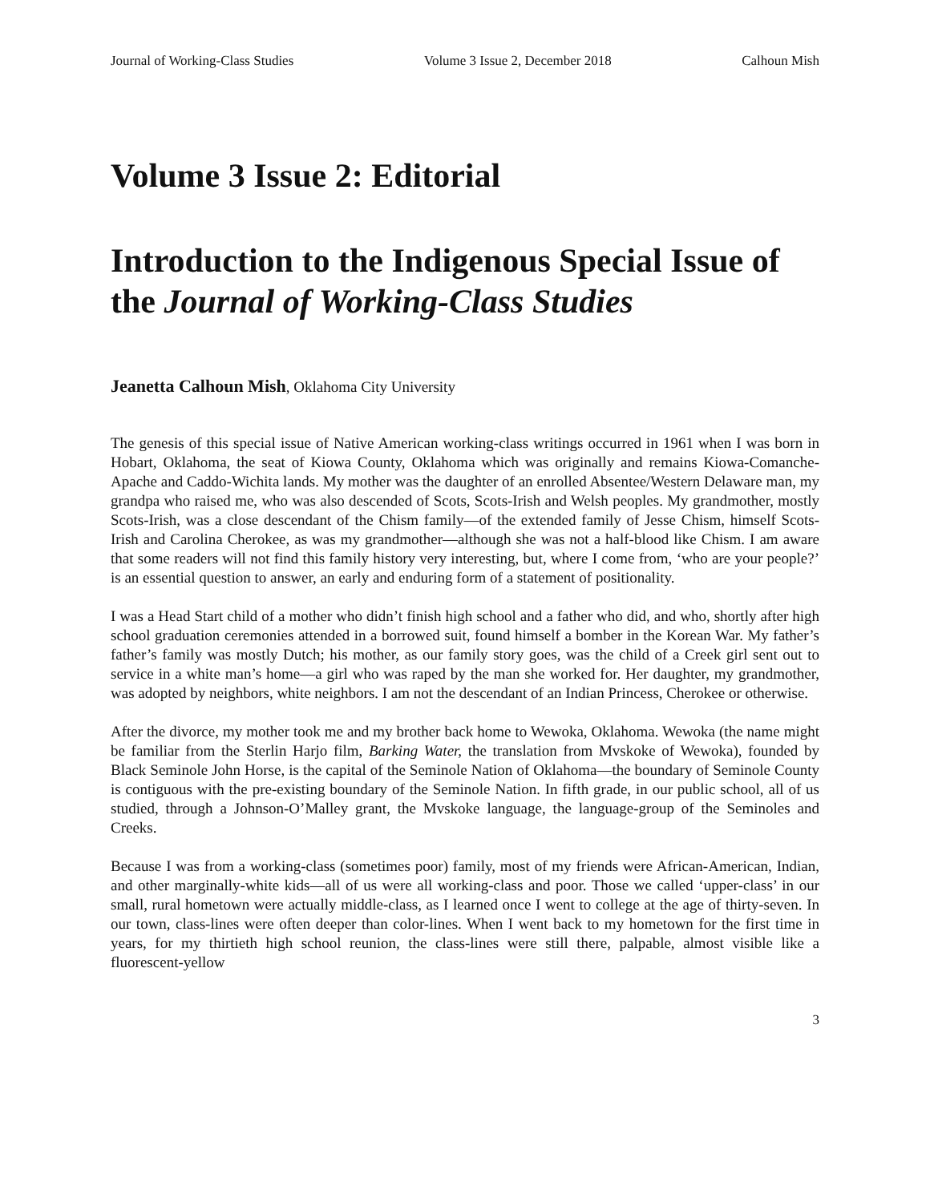Journal of Working-Class Studies Volume 3 Issue 2, December 2018 Calhoun Mish
Volume 3 Issue 2: Editorial
Introduction to the Indigenous Special Issue of the Journal of Working-Class Studies
Jeanetta Calhoun Mish, Oklahoma City University
The genesis of this special issue of Native American working-class writings occurred in 1961 when I was born in Hobart, Oklahoma, the seat of Kiowa County, Oklahoma which was originally and remains Kiowa-Comanche-Apache and Caddo-Wichita lands. My mother was the daughter of an enrolled Absentee/Western Delaware man, my grandpa who raised me, who was also descended of Scots, Scots-Irish and Welsh peoples. My grandmother, mostly Scots-Irish, was a close descendant of the Chism family—of the extended family of Jesse Chism, himself Scots-Irish and Carolina Cherokee, as was my grandmother—although she was not a half-blood like Chism. I am aware that some readers will not find this family history very interesting, but, where I come from, ‘who are your people?’ is an essential question to answer, an early and enduring form of a statement of positionality.
I was a Head Start child of a mother who didn’t finish high school and a father who did, and who, shortly after high school graduation ceremonies attended in a borrowed suit, found himself a bomber in the Korean War. My father’s father’s family was mostly Dutch; his mother, as our family story goes, was the child of a Creek girl sent out to service in a white man’s home—a girl who was raped by the man she worked for. Her daughter, my grandmother, was adopted by neighbors, white neighbors. I am not the descendant of an Indian Princess, Cherokee or otherwise.
After the divorce, my mother took me and my brother back home to Wewoka, Oklahoma. Wewoka (the name might be familiar from the Sterlin Harjo film, Barking Water, the translation from Mvskoke of Wewoka), founded by Black Seminole John Horse, is the capital of the Seminole Nation of Oklahoma—the boundary of Seminole County is contiguous with the pre-existing boundary of the Seminole Nation. In fifth grade, in our public school, all of us studied, through a Johnson-O’Malley grant, the Mvskoke language, the language-group of the Seminoles and Creeks.
Because I was from a working-class (sometimes poor) family, most of my friends were African-American, Indian, and other marginally-white kids—all of us were all working-class and poor. Those we called ‘upper-class’ in our small, rural hometown were actually middle-class, as I learned once I went to college at the age of thirty-seven. In our town, class-lines were often deeper than color-lines. When I went back to my hometown for the first time in years, for my thirtieth high school reunion, the class-lines were still there, palpable, almost visible like a fluorescent-yellow
3